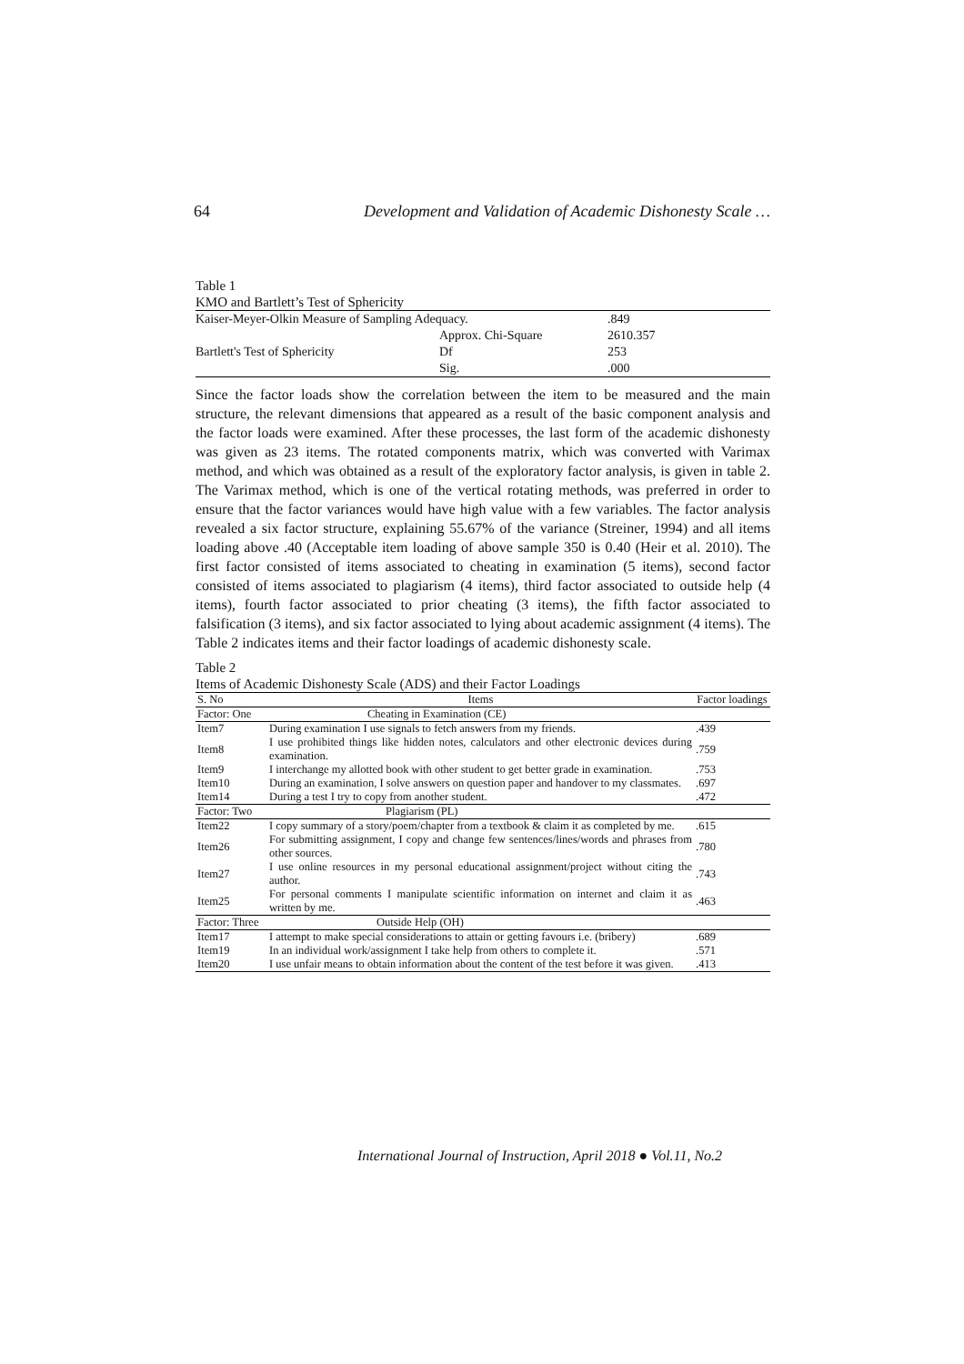64 Development and Validation of Academic Dishonesty Scale …
Table 1
KMO and Bartlett’s Test of Sphericity
| Kaiser-Meyer-Olkin Measure of Sampling Adequacy. | | .849 |
| Bartlett's Test of Sphericity | Approx. Chi-Square | 2610.357 |
| | Df | 253 |
| | Sig. | .000 |
Since the factor loads show the correlation between the item to be measured and the main structure, the relevant dimensions that appeared as a result of the basic component analysis and the factor loads were examined. After these processes, the last form of the academic dishonesty was given as 23 items. The rotated components matrix, which was converted with Varimax method, and which was obtained as a result of the exploratory factor analysis, is given in table 2. The Varimax method, which is one of the vertical rotating methods, was preferred in order to ensure that the factor variances would have high value with a few variables. The factor analysis revealed a six factor structure, explaining 55.67% of the variance (Streiner, 1994) and all items loading above .40 (Acceptable item loading of above sample 350 is 0.40 (Heir et al. 2010). The first factor consisted of items associated to cheating in examination (5 items), second factor consisted of items associated to plagiarism (4 items), third factor associated to outside help (4 items), fourth factor associated to prior cheating (3 items), the fifth factor associated to falsification (3 items), and six factor associated to lying about academic assignment (4 items). The Table 2 indicates items and their factor loadings of academic dishonesty scale.
Table 2
Items of Academic Dishonesty Scale (ADS) and their Factor Loadings
| S. No | Items | Factor loadings |
| --- | --- | --- |
| Factor: One | Cheating in Examination (CE) | |
| Item7 | During examination I use signals to fetch answers from my friends. | .439 |
| Item8 | I use prohibited things like hidden notes, calculators and other electronic devices during examination. | .759 |
| Item9 | I interchange my allotted book with other student to get better grade in examination. | .753 |
| Item10 | During an examination, I solve answers on question paper and handover to my classmates. | .697 |
| Item14 | During a test I try to copy from another student. | .472 |
| Factor: Two | Plagiarism (PL) | |
| Item22 | I copy summary of a story/poem/chapter from a textbook & claim it as completed by me. | .615 |
| Item26 | For submitting assignment, I copy and change few sentences/lines/words and phrases from other sources. | .780 |
| Item27 | I use online resources in my personal educational assignment/project without citing the author. | .743 |
| Item25 | For personal comments I manipulate scientific information on internet and claim it as written by me. | .463 |
| Factor: Three | Outside Help (OH) | |
| Item17 | I attempt to make special considerations to attain or getting favours i.e. (bribery) | .689 |
| Item19 | In an individual work/assignment I take help from others to complete it. | .571 |
| Item20 | I use unfair means to obtain information about the content of the test before it was given. | .413 |
International Journal of Instruction, April 2018 ● Vol.11, No.2